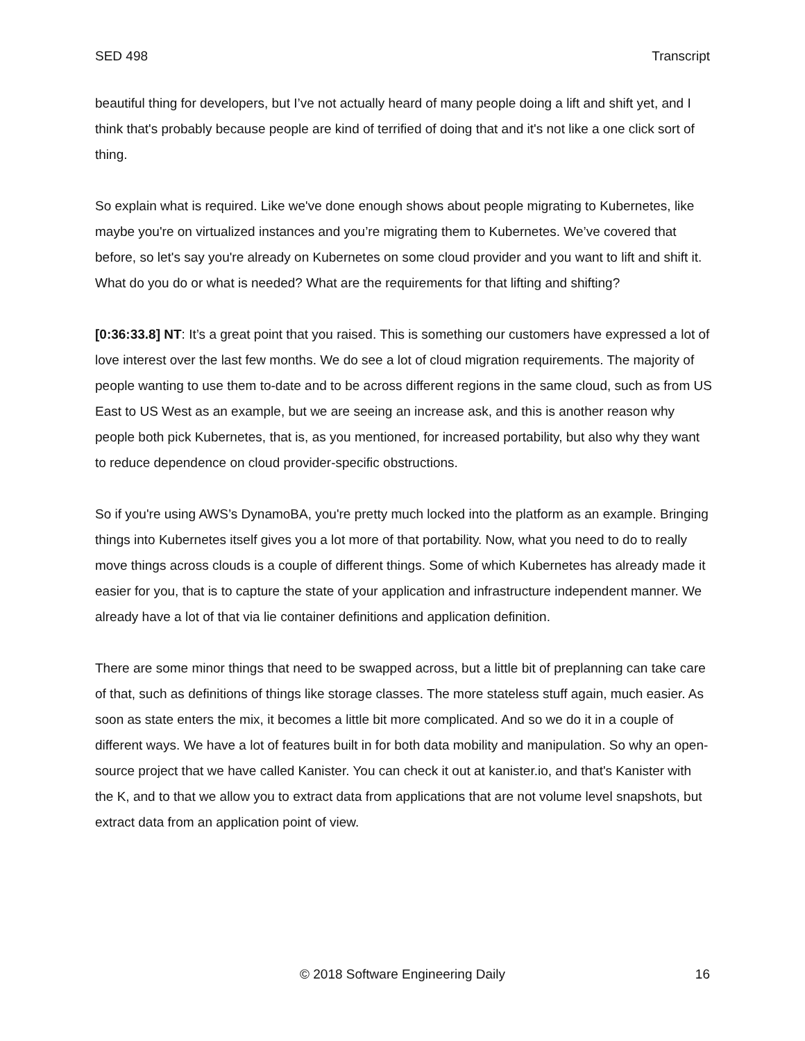SED 498 Transcript
beautiful thing for developers, but I’ve not actually heard of many people doing a lift and shift yet, and I think that's probably because people are kind of terrified of doing that and it's not like a one click sort of thing.
So explain what is required. Like we've done enough shows about people migrating to Kubernetes, like maybe you're on virtualized instances and you’re migrating them to Kubernetes. We’ve covered that before, so let's say you're already on Kubernetes on some cloud provider and you want to lift and shift it. What do you do or what is needed? What are the requirements for that lifting and shifting?
[0:36:33.8] NT: It’s a great point that you raised. This is something our customers have expressed a lot of love interest over the last few months. We do see a lot of cloud migration requirements. The majority of people wanting to use them to-date and to be across different regions in the same cloud, such as from US East to US West as an example, but we are seeing an increase ask, and this is another reason why people both pick Kubernetes, that is, as you mentioned, for increased portability, but also why they want to reduce dependence on cloud provider-specific obstructions.
So if you're using AWS’s DynamoBA, you're pretty much locked into the platform as an example. Bringing things into Kubernetes itself gives you a lot more of that portability. Now, what you need to do to really move things across clouds is a couple of different things. Some of which Kubernetes has already made it easier for you, that is to capture the state of your application and infrastructure independent manner. We already have a lot of that via lie container definitions and application definition.
There are some minor things that need to be swapped across, but a little bit of preplanning can take care of that, such as definitions of things like storage classes. The more stateless stuff again, much easier. As soon as state enters the mix, it becomes a little bit more complicated. And so we do it in a couple of different ways. We have a lot of features built in for both data mobility and manipulation. So why an open-source project that we have called Kanister. You can check it out at kanister.io, and that's Kanister with the K, and to that we allow you to extract data from applications that are not volume level snapshots, but extract data from an application point of view.
© 2018 Software Engineering Daily 16